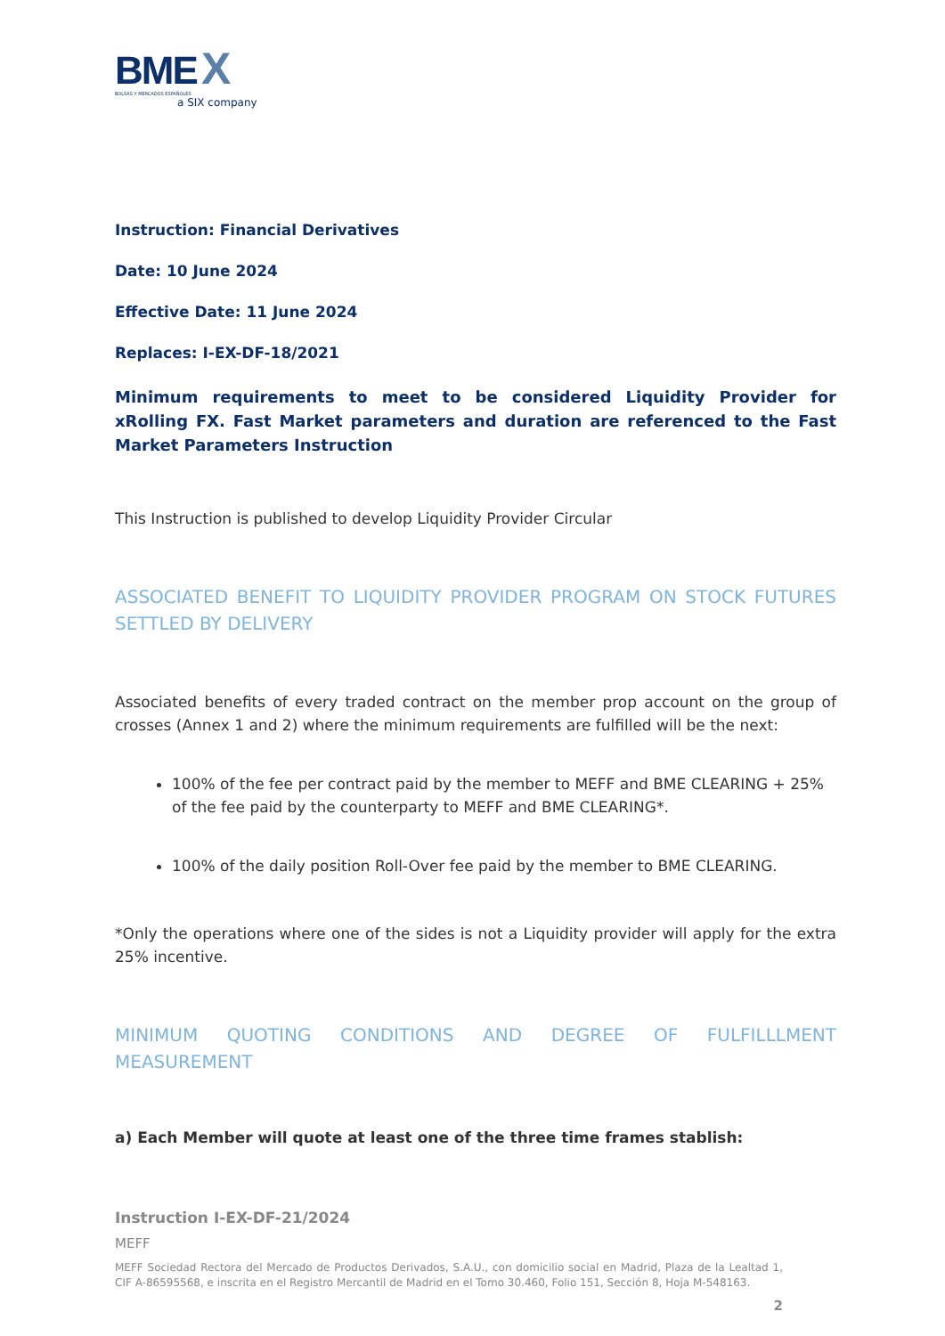BME X
BOLSAS Y MERCADOS ESPAÑOLES
a SIX company
Instruction: Financial Derivatives
Date: 10 June 2024
Effective Date: 11 June 2024
Replaces: I-EX-DF-18/2021
Minimum requirements to meet to be considered Liquidity Provider for xRolling FX. Fast Market parameters and duration are referenced to the Fast Market Parameters Instruction
This Instruction is published to develop Liquidity Provider Circular
ASSOCIATED BENEFIT TO LIQUIDITY PROVIDER PROGRAM ON STOCK FUTURES SETTLED BY DELIVERY
Associated benefits of every traded contract on the member prop account on the group of crosses (Annex 1 and 2) where the minimum requirements are fulfilled will be the next:
100% of the fee per contract paid by the member to MEFF and BME CLEARING + 25% of the fee paid by the counterparty to MEFF and BME CLEARING*.
100% of the daily position Roll-Over fee paid by the member to BME CLEARING.
*Only the operations where one of the sides is not a Liquidity provider will apply for the extra 25% incentive.
MINIMUM QUOTING CONDITIONS AND DEGREE OF FULFILLLMENT MEASUREMENT
a) Each Member will quote at least one of the three time frames stablish:
Instruction I-EX-DF-21/2024
MEFF
MEFF Sociedad Rectora del Mercado de Productos Derivados, S.A.U., con domicilio social en Madrid, Plaza de la Lealtad 1, CIF A-86595568, e inscrita en el Registro Mercantil de Madrid en el Tomo 30.460, Folio 151, Sección 8, Hoja M-548163.
2